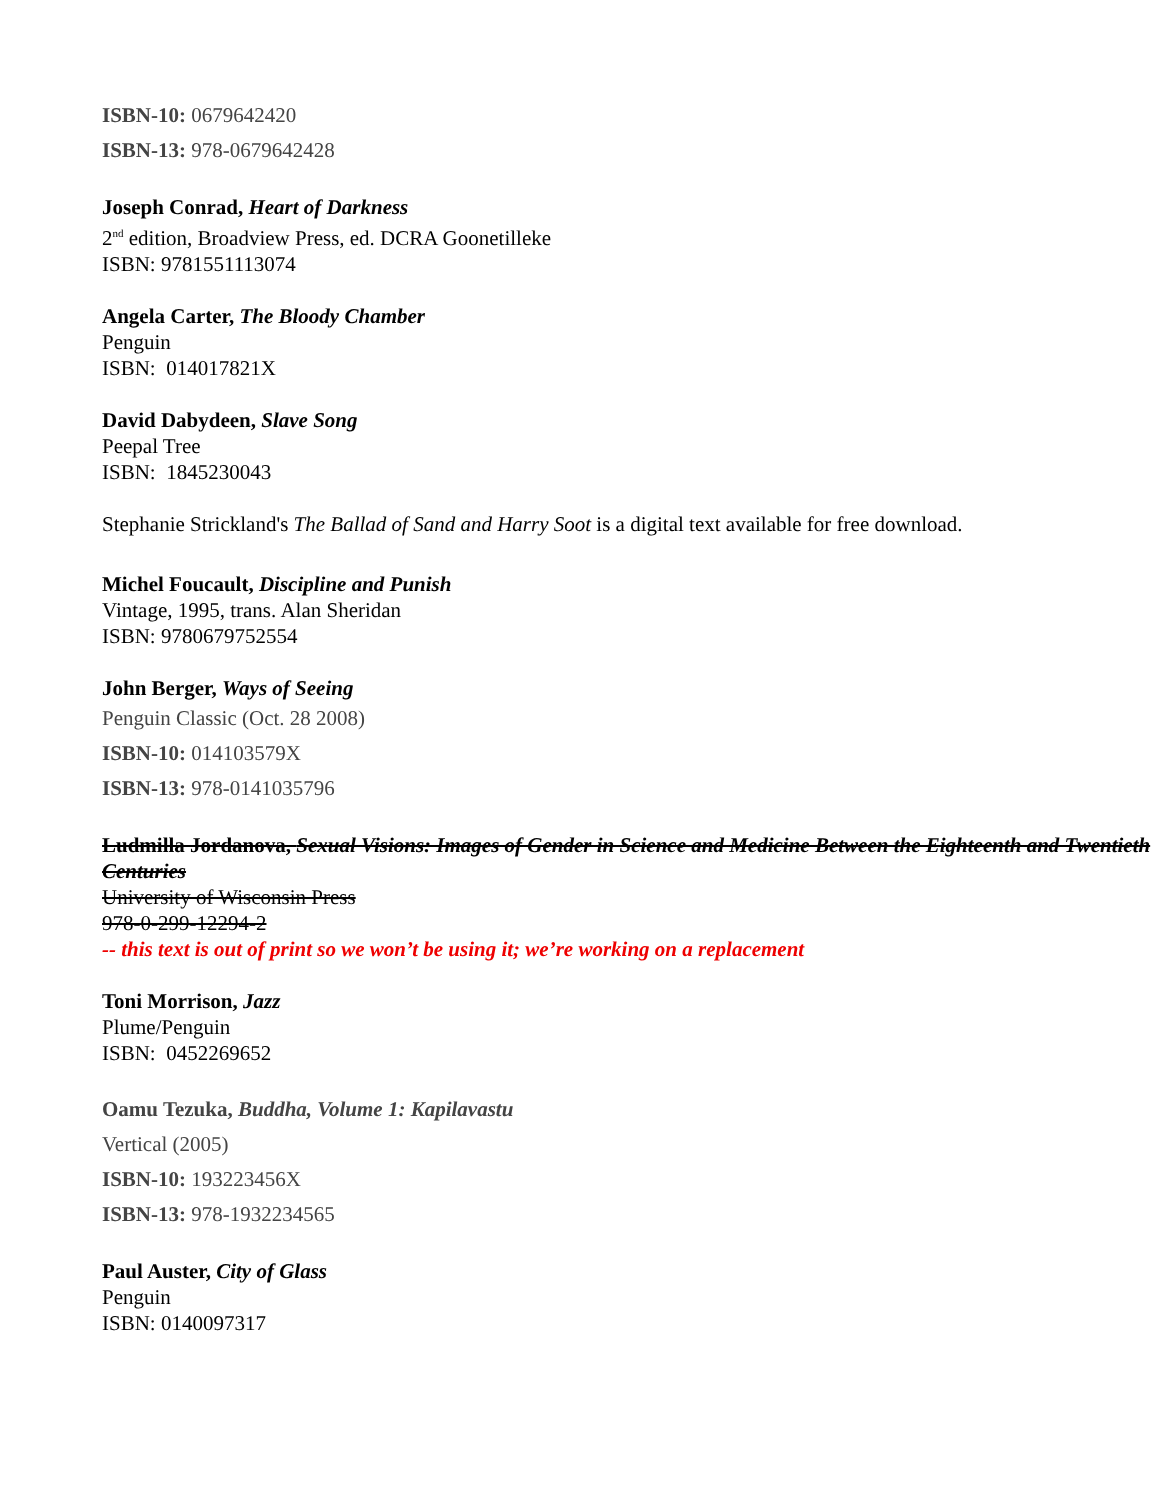ISBN-10: 0679642420
ISBN-13: 978-0679642428
Joseph Conrad, Heart of Darkness
2<sup>nd</sup> edition, Broadview Press, ed. DCRA Goonetilleke
ISBN: 9781551113074
Angela Carter, The Bloody Chamber
Penguin
ISBN: 014017821X
David Dabydeen, Slave Song
Peepal Tree
ISBN: 1845230043
Stephanie Strickland's The Ballad of Sand and Harry Soot is a digital text available for free download.
Michel Foucault, Discipline and Punish
Vintage, 1995, trans. Alan Sheridan
ISBN: 9780679752554
John Berger, Ways of Seeing
Penguin Classic (Oct. 28 2008)
ISBN-10: 014103579X
ISBN-13: 978-0141035796
Ludmilla Jordanova, Sexual Visions: Images of Gender in Science and Medicine Between the Eighteenth and Twentieth Centuries
University of Wisconsin Press
978-0-299-12294-2
-- this text is out of print so we won’t be using it; we’re working on a replacement
Toni Morrison, Jazz
Plume/Penguin
ISBN: 0452269652
Oamu Tezuka, Buddha, Volume 1: Kapilavastu
Vertical (2005)
ISBN-10: 193223456X
ISBN-13: 978-1932234565
Paul Auster, City of Glass
Penguin
ISBN: 0140097317